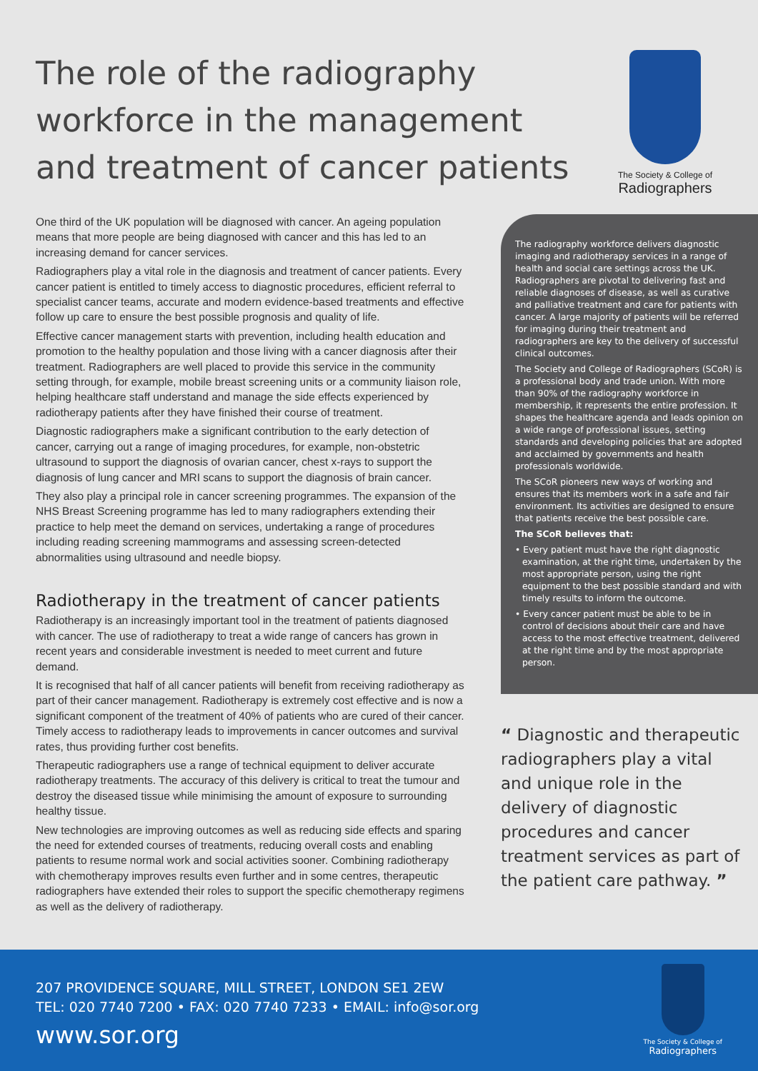The role of the radiography workforce in the management and treatment of cancer patients
The Society & College of
Radiographers
One third of the UK population will be diagnosed with cancer. An ageing population means that more people are being diagnosed with cancer and this has led to an increasing demand for cancer services.
Radiographers play a vital role in the diagnosis and treatment of cancer patients. Every cancer patient is entitled to timely access to diagnostic procedures, efficient referral to specialist cancer teams, accurate and modern evidence-based treatments and effective follow up care to ensure the best possible prognosis and quality of life.
Effective cancer management starts with prevention, including health education and promotion to the healthy population and those living with a cancer diagnosis after their treatment. Radiographers are well placed to provide this service in the community setting through, for example, mobile breast screening units or a community liaison role, helping healthcare staff understand and manage the side effects experienced by radiotherapy patients after they have finished their course of treatment.
Diagnostic radiographers make a significant contribution to the early detection of cancer, carrying out a range of imaging procedures, for example, non-obstetric ultrasound to support the diagnosis of ovarian cancer, chest x-rays to support the diagnosis of lung cancer and MRI scans to support the diagnosis of brain cancer.
They also play a principal role in cancer screening programmes. The expansion of the NHS Breast Screening programme has led to many radiographers extending their practice to help meet the demand on services, undertaking a range of procedures including reading screening mammograms and assessing screen-detected abnormalities using ultrasound and needle biopsy.
Radiotherapy in the treatment of cancer patients
Radiotherapy is an increasingly important tool in the treatment of patients diagnosed with cancer. The use of radiotherapy to treat a wide range of cancers has grown in recent years and considerable investment is needed to meet current and future demand.
It is recognised that half of all cancer patients will benefit from receiving radiotherapy as part of their cancer management. Radiotherapy is extremely cost effective and is now a significant component of the treatment of 40% of patients who are cured of their cancer. Timely access to radiotherapy leads to improvements in cancer outcomes and survival rates, thus providing further cost benefits.
Therapeutic radiographers use a range of technical equipment to deliver accurate radiotherapy treatments. The accuracy of this delivery is critical to treat the tumour and destroy the diseased tissue while minimising the amount of exposure to surrounding healthy tissue.
New technologies are improving outcomes as well as reducing side effects and sparing the need for extended courses of treatments, reducing overall costs and enabling patients to resume normal work and social activities sooner. Combining radiotherapy with chemotherapy improves results even further and in some centres, therapeutic radiographers have extended their roles to support the specific chemotherapy regimens as well as the delivery of radiotherapy.
The radiography workforce delivers diagnostic imaging and radiotherapy services in a range of health and social care settings across the UK. Radiographers are pivotal to delivering fast and reliable diagnoses of disease, as well as curative and palliative treatment and care for patients with cancer. A large majority of patients will be referred for imaging during their treatment and radiographers are key to the delivery of successful clinical outcomes.
The Society and College of Radiographers (SCoR) is a professional body and trade union. With more than 90% of the radiography workforce in membership, it represents the entire profession. It shapes the healthcare agenda and leads opinion on a wide range of professional issues, setting standards and developing policies that are adopted and acclaimed by governments and health professionals worldwide.
The SCoR pioneers new ways of working and ensures that its members work in a safe and fair environment. Its activities are designed to ensure that patients receive the best possible care.
The SCoR believes that:
• Every patient must have the right diagnostic examination, at the right time, undertaken by the most appropriate person, using the right equipment to the best possible standard and with timely results to inform the outcome.
• Every cancer patient must be able to be in control of decisions about their care and have access to the most effective treatment, delivered at the right time and by the most appropriate person.
“ Diagnostic and therapeutic radiographers play a vital and unique role in the delivery of diagnostic procedures and cancer treatment services as part of the patient care pathway. ”
207 PROVIDENCE SQUARE, MILL STREET, LONDON SE1 2EW
TEL: 020 7740 7200 • FAX: 020 7740 7233 • EMAIL: info@sor.org
www.sor.org
The Society & College of
Radiographers